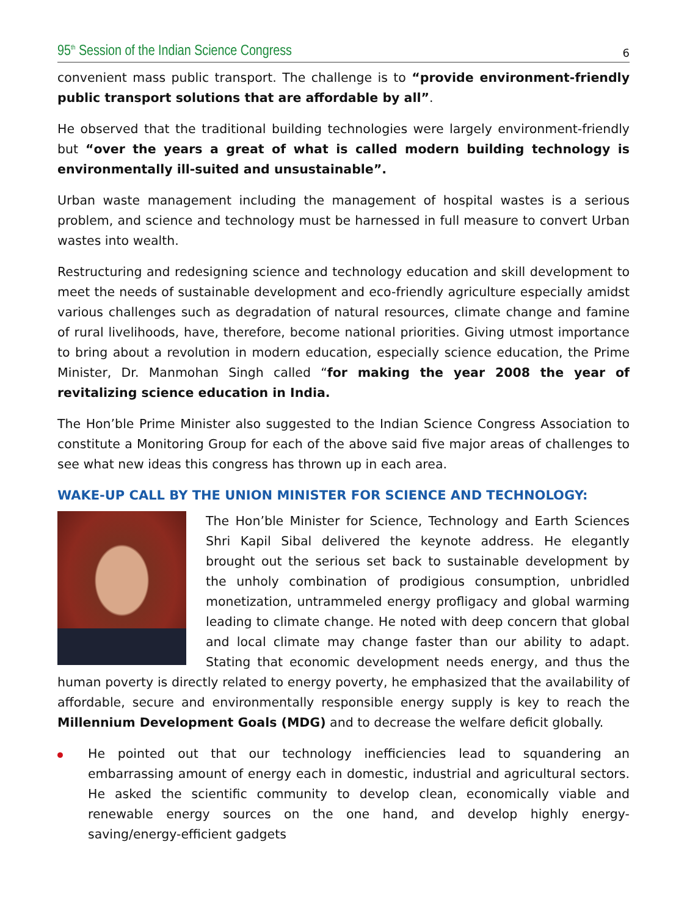95<sup>th</sup> Session of the Indian Science Congress 6
convenient mass public transport. The challenge is to “provide environment-friendly public transport solutions that are affordable by all”.
He observed that the traditional building technologies were largely environment-friendly but “over the years a great of what is called modern building technology is environmentally ill-suited and unsustainable”.
Urban waste management including the management of hospital wastes is a serious problem, and science and technology must be harnessed in full measure to convert Urban wastes into wealth.
Restructuring and redesigning science and technology education and skill development to meet the needs of sustainable development and eco-friendly agriculture especially amidst various challenges such as degradation of natural resources, climate change and famine of rural livelihoods, have, therefore, become national priorities. Giving utmost importance to bring about a revolution in modern education, especially science education, the Prime Minister, Dr. Manmohan Singh called “for making the year 2008 the year of revitalizing science education in India.
The Hon’ble Prime Minister also suggested to the Indian Science Congress Association to constitute a Monitoring Group for each of the above said five major areas of challenges to see what new ideas this congress has thrown up in each area.
WAKE-UP CALL BY THE UNION MINISTER FOR SCIENCE AND TECHNOLOGY:
The Hon’ble Minister for Science, Technology and Earth Sciences Shri Kapil Sibal delivered the keynote address. He elegantly brought out the serious set back to sustainable development by the unholy combination of prodigious consumption, unbridled monetization, untrammeled energy profligacy and global warming leading to climate change. He noted with deep concern that global and local climate may change faster than our ability to adapt. Stating that economic development needs energy, and thus the human poverty is directly related to energy poverty, he emphasized that the availability of affordable, secure and environmentally responsible energy supply is key to reach the Millennium Development Goals (MDG) and to decrease the welfare deficit globally.
He pointed out that our technology inefficiencies lead to squandering an embarrassing amount of energy each in domestic, industrial and agricultural sectors. He asked the scientific community to develop clean, economically viable and renewable energy sources on the one hand, and develop highly energy-saving/energy-efficient gadgets